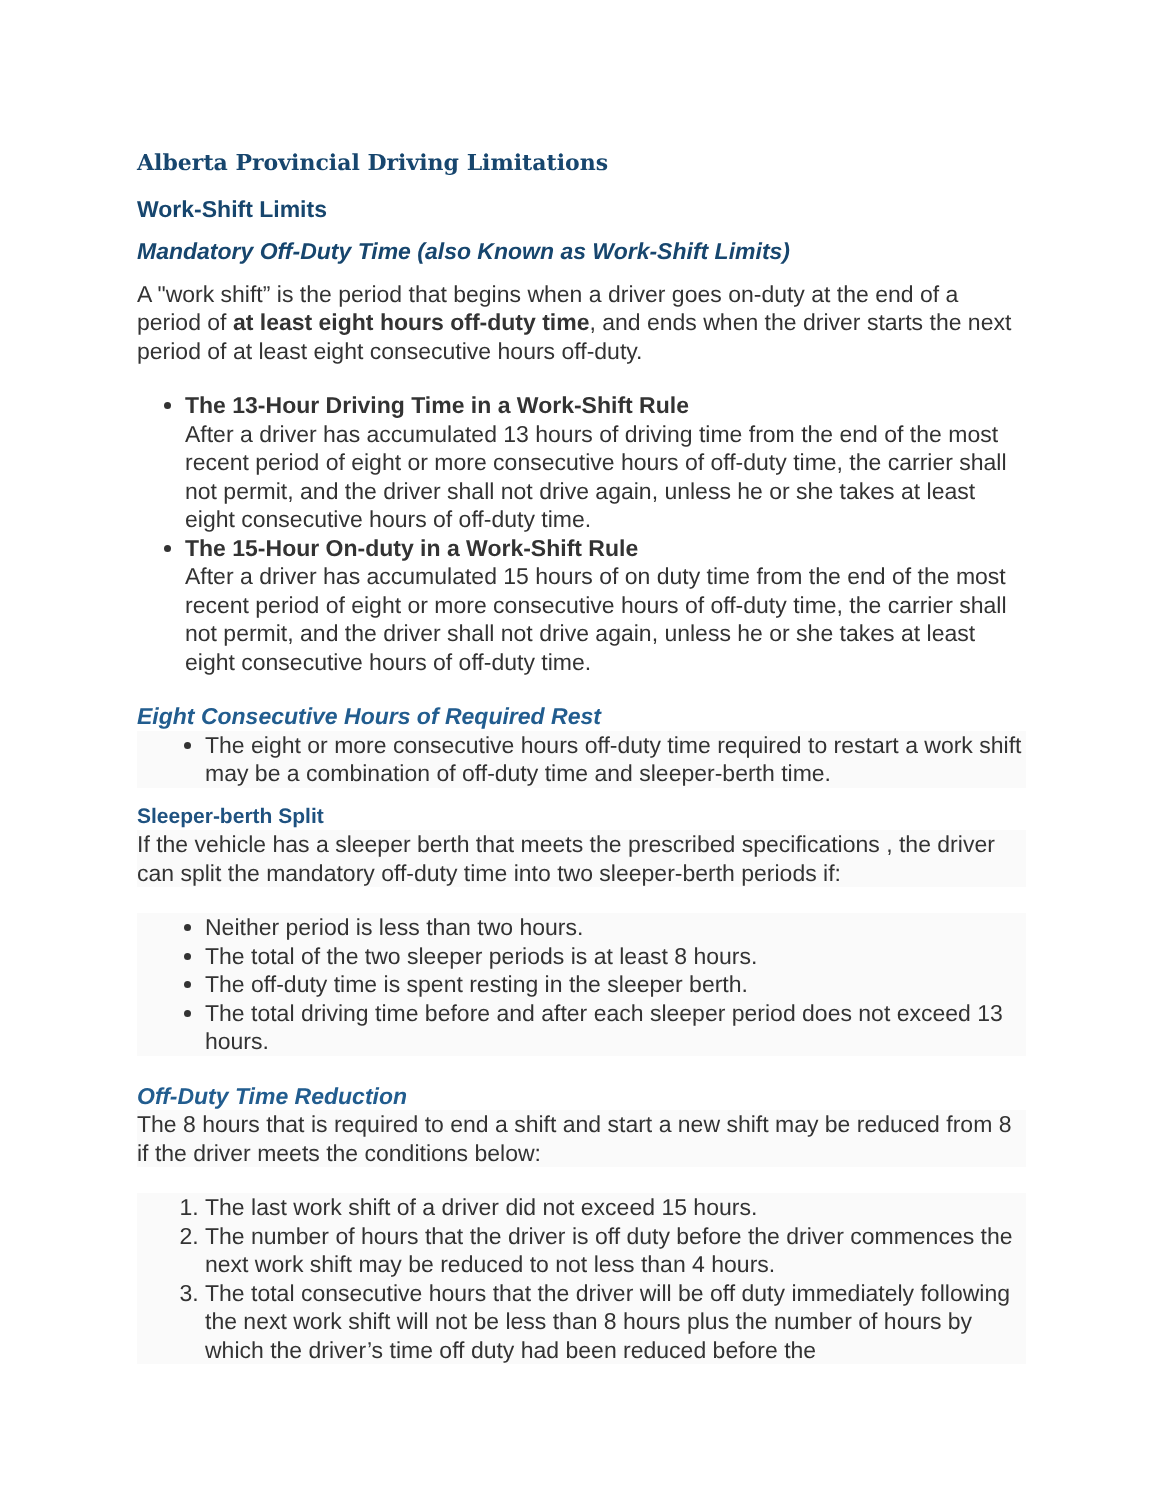Alberta Provincial Driving Limitations
Work-Shift Limits
Mandatory Off-Duty Time (also Known as Work-Shift Limits)
A "work shift” is the period that begins when a driver goes on-duty at the end of a period of at least eight hours off-duty time, and ends when the driver starts the next period of at least eight consecutive hours off-duty.
The 13-Hour Driving Time in a Work-Shift Rule
After a driver has accumulated 13 hours of driving time from the end of the most recent period of eight or more consecutive hours of off-duty time, the carrier shall not permit, and the driver shall not drive again, unless he or she takes at least eight consecutive hours of off-duty time.
The 15-Hour On-duty in a Work-Shift Rule
After a driver has accumulated 15 hours of on duty time from the end of the most recent period of eight or more consecutive hours of off-duty time, the carrier shall not permit, and the driver shall not drive again, unless he or she takes at least eight consecutive hours of off-duty time.
Eight Consecutive Hours of Required Rest
The eight or more consecutive hours off-duty time required to restart a work shift may be a combination of off-duty time and sleeper-berth time.
Sleeper-berth Split
If the vehicle has a sleeper berth that meets the prescribed specifications , the driver can split the mandatory off-duty time into two sleeper-berth periods if:
Neither period is less than two hours.
The total of the two sleeper periods is at least 8 hours.
The off-duty time is spent resting in the sleeper berth.
The total driving time before and after each sleeper period does not exceed 13 hours.
Off-Duty Time Reduction
The 8 hours that is required to end a shift and start a new shift may be reduced from 8 if the driver meets the conditions below:
1. The last work shift of a driver did not exceed 15 hours.
2. The number of hours that the driver is off duty before the driver commences the next work shift may be reduced to not less than 4 hours.
3. The total consecutive hours that the driver will be off duty immediately following the next work shift will not be less than 8 hours plus the number of hours by which the driver’s time off duty had been reduced before the